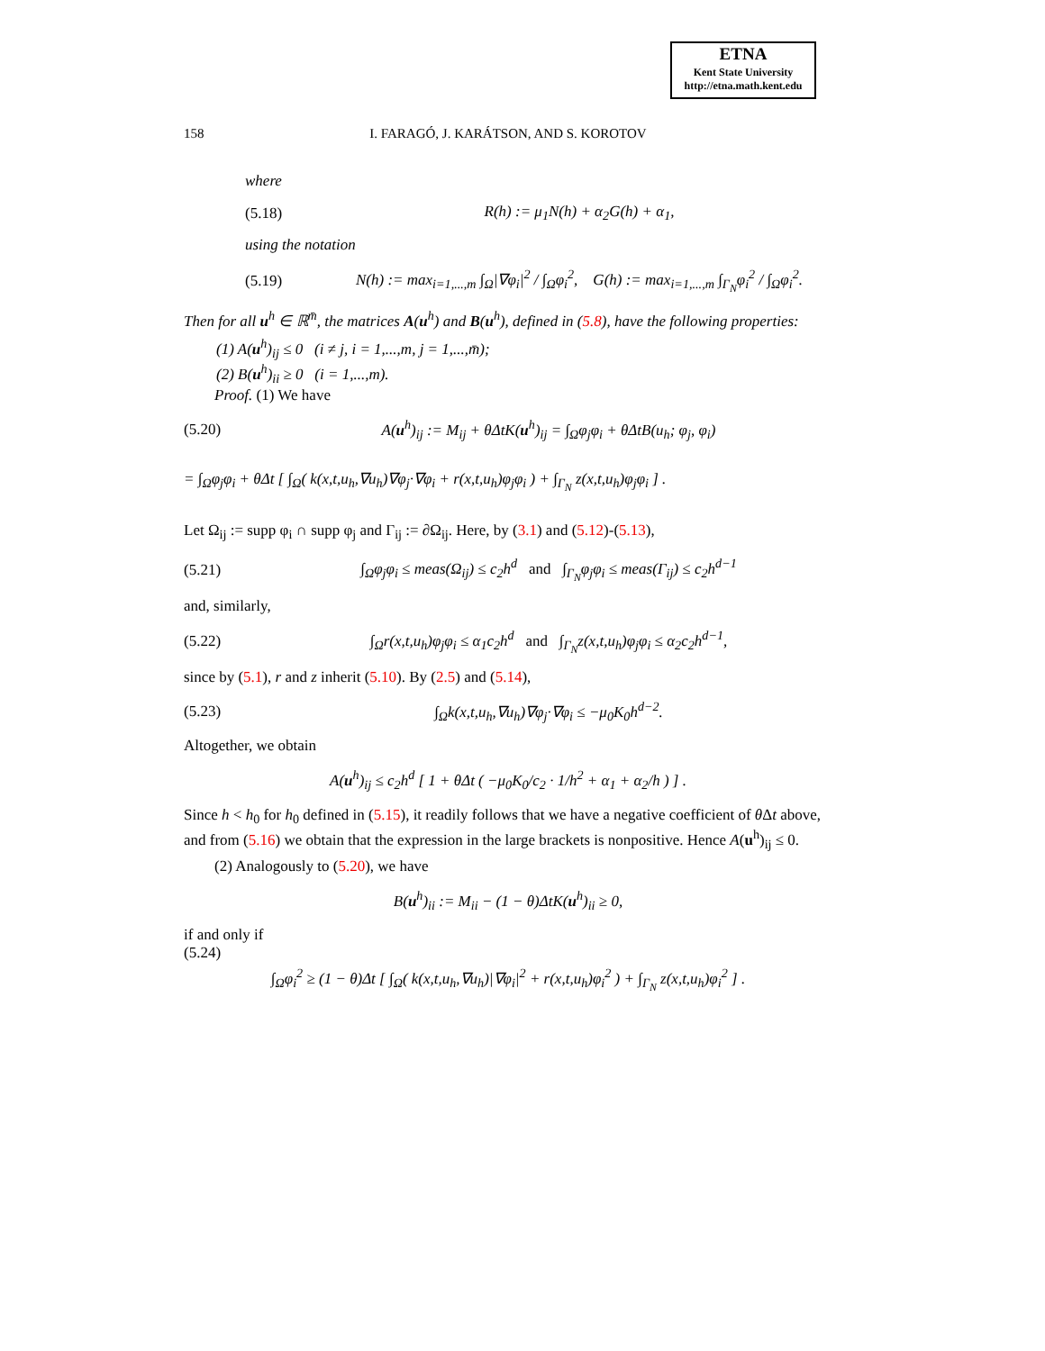ETNA
Kent State University
http://etna.math.kent.edu
158 I. FARAGÓ, J. KARÁTSON, AND S. KOROTOV
where
(5.18) R(h) := μ<sub>1</sub>N(h) + α<sub>2</sub>G(h) + α<sub>1</sub>,
using the notation
(5.19) N(h) := max<sub>i=1,...,m</sub> ∫<sub>Ω</sub>|∇φ<sub>i</sub>|<sup>2</sup> / ∫<sub>Ω</sub>φ<sub>i</sub><sup>2</sup>, G(h) := max<sub>i=1,...,m</sub> ∫<sub>Γ<sub>N</sub></sub>φ<sub>i</sub><sup>2</sup> / ∫<sub>Ω</sub>φ<sub>i</sub><sup>2</sup>.
Then for all u<sup>h</sup> ∈ ℝ<sup>m̄</sup>, the matrices A(u<sup>h</sup>) and B(u<sup>h</sup>), defined in (5.8), have the following properties:
(1) A(u<sup>h</sup>)<sub>ij</sub> ≤ 0 (i ≠ j, i = 1,...,m, j = 1,...,m̄);
(2) B(u<sup>h</sup>)<sub>ii</sub> ≥ 0 (i = 1,...,m).
Proof. (1) We have
(5.20) A(u<sup>h</sup>)<sub>ij</sub> := M<sub>ij</sub> + θΔtK(u<sup>h</sup>)<sub>ij</sub> = ∫<sub>Ω</sub>φ<sub>j</sub>φ<sub>i</sub> + θΔtB(u<sub>h</sub>; φ<sub>j</sub>, φ<sub>i</sub>)
= ∫<sub>Ω</sub>φ<sub>j</sub>φ<sub>i</sub> + θΔt [ ∫<sub>Ω</sub>( k(x,t,u<sub>h</sub>,∇u<sub>h</sub>)∇φ<sub>j</sub>·∇φ<sub>i</sub> + r(x,t,u<sub>h</sub>)φ<sub>j</sub>φ<sub>i</sub> ) + ∫<sub>Γ<sub>N</sub></sub> z(x,t,u<sub>h</sub>)φ<sub>j</sub>φ<sub>i</sub> ] .
Let Ω<sub>ij</sub> := supp φ<sub>i</sub> ∩ supp φ<sub>j</sub> and Γ<sub>ij</sub> := ∂Ω<sub>ij</sub>. Here, by (3.1) and (5.12)-(5.13),
(5.21) ∫<sub>Ω</sub>φ<sub>j</sub>φ<sub>i</sub> ≤ meas(Ω<sub>ij</sub>) ≤ c<sub>2</sub>h<sup>d</sup> and ∫<sub>Γ<sub>N</sub></sub>φ<sub>j</sub>φ<sub>i</sub> ≤ meas(Γ<sub>ij</sub>) ≤ c<sub>2</sub>h<sup>d−1</sup>
and, similarly,
(5.22) ∫<sub>Ω</sub>r(x,t,u<sub>h</sub>)φ<sub>j</sub>φ<sub>i</sub> ≤ α<sub>1</sub>c<sub>2</sub>h<sup>d</sup> and ∫<sub>Γ<sub>N</sub></sub>z(x,t,u<sub>h</sub>)φ<sub>j</sub>φ<sub>i</sub> ≤ α<sub>2</sub>c<sub>2</sub>h<sup>d−1</sup>,
since by (5.1), r and z inherit (5.10). By (2.5) and (5.14),
(5.23) ∫<sub>Ω</sub>k(x,t,u<sub>h</sub>,∇u<sub>h</sub>)∇φ<sub>j</sub>·∇φ<sub>i</sub> ≤ −μ<sub>0</sub>K<sub>0</sub>h<sup>d−2</sup>.
Altogether, we obtain
A(u<sup>h</sup>)<sub>ij</sub> ≤ c<sub>2</sub>h<sup>d</sup> [ 1 + θΔt ( −μ<sub>0</sub>K<sub>0</sub>/c<sub>2</sub> · 1/h<sup>2</sup> + α<sub>1</sub> + α<sub>2</sub>/h ) ] .
Since h < h<sub>0</sub> for h<sub>0</sub> defined in (5.15), it readily follows that we have a negative coefficient of θ Δt above, and from (5.16) we obtain that the expression in the large brackets is nonpositive. Hence A(u<sup>h</sup>)<sub>ij</sub> ≤ 0.
(2) Analogously to (5.20), we have
B(u<sup>h</sup>)<sub>ii</sub> := M<sub>ii</sub> − (1 − θ)ΔtK(u<sup>h</sup>)<sub>ii</sub> ≥ 0,
if and only if
(5.24)
∫<sub>Ω</sub>φ<sub>i</sub><sup>2</sup> ≥ (1 − θ)Δt [ ∫<sub>Ω</sub>( k(x,t,u<sub>h</sub>,∇u<sub>h</sub>)|∇φ<sub>i</sub>|<sup>2</sup> + r(x,t,u<sub>h</sub>)φ<sub>i</sub><sup>2</sup> ) + ∫<sub>Γ<sub>N</sub></sub> z(x,t,u<sub>h</sub>)φ<sub>i</sub><sup>2</sup> ] .